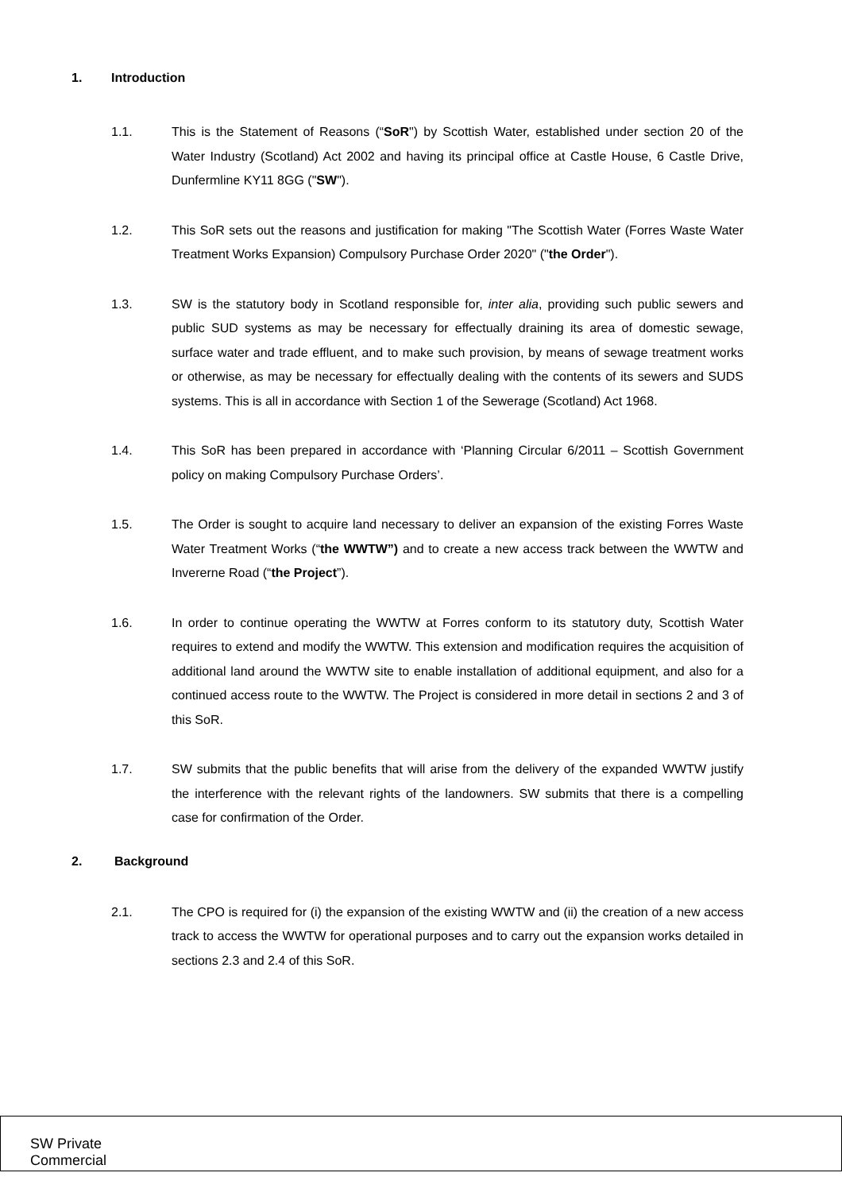1. Introduction
1.1. This is the Statement of Reasons (“SoR") by Scottish Water, established under section 20 of the Water Industry (Scotland) Act 2002 and having its principal office at Castle House, 6 Castle Drive, Dunfermline KY11 8GG ("SW").
1.2. This SoR sets out the reasons and justification for making "The Scottish Water (Forres Waste Water Treatment Works Expansion) Compulsory Purchase Order 2020" ("the Order").
1.3. SW is the statutory body in Scotland responsible for, inter alia, providing such public sewers and public SUD systems as may be necessary for effectually draining its area of domestic sewage, surface water and trade effluent, and to make such provision, by means of sewage treatment works or otherwise, as may be necessary for effectually dealing with the contents of its sewers and SUDS systems. This is all in accordance with Section 1 of the Sewerage (Scotland) Act 1968.
1.4. This SoR has been prepared in accordance with ‘Planning Circular 6/2011 – Scottish Government policy on making Compulsory Purchase Orders’.
1.5. The Order is sought to acquire land necessary to deliver an expansion of the existing Forres Waste Water Treatment Works (“the WWTW”) and to create a new access track between the WWTW and Invererne Road (“the Project”).
1.6. In order to continue operating the WWTW at Forres conform to its statutory duty, Scottish Water requires to extend and modify the WWTW. This extension and modification requires the acquisition of additional land around the WWTW site to enable installation of additional equipment, and also for a continued access route to the WWTW. The Project is considered in more detail in sections 2 and 3 of this SoR.
1.7. SW submits that the public benefits that will arise from the delivery of the expanded WWTW justify the interference with the relevant rights of the landowners. SW submits that there is a compelling case for confirmation of the Order.
2. Background
2.1. The CPO is required for (i) the expansion of the existing WWTW and (ii) the creation of a new access track to access the WWTW for operational purposes and to carry out the expansion works detailed in sections 2.3 and 2.4 of this SoR.
SW Private
Commercial